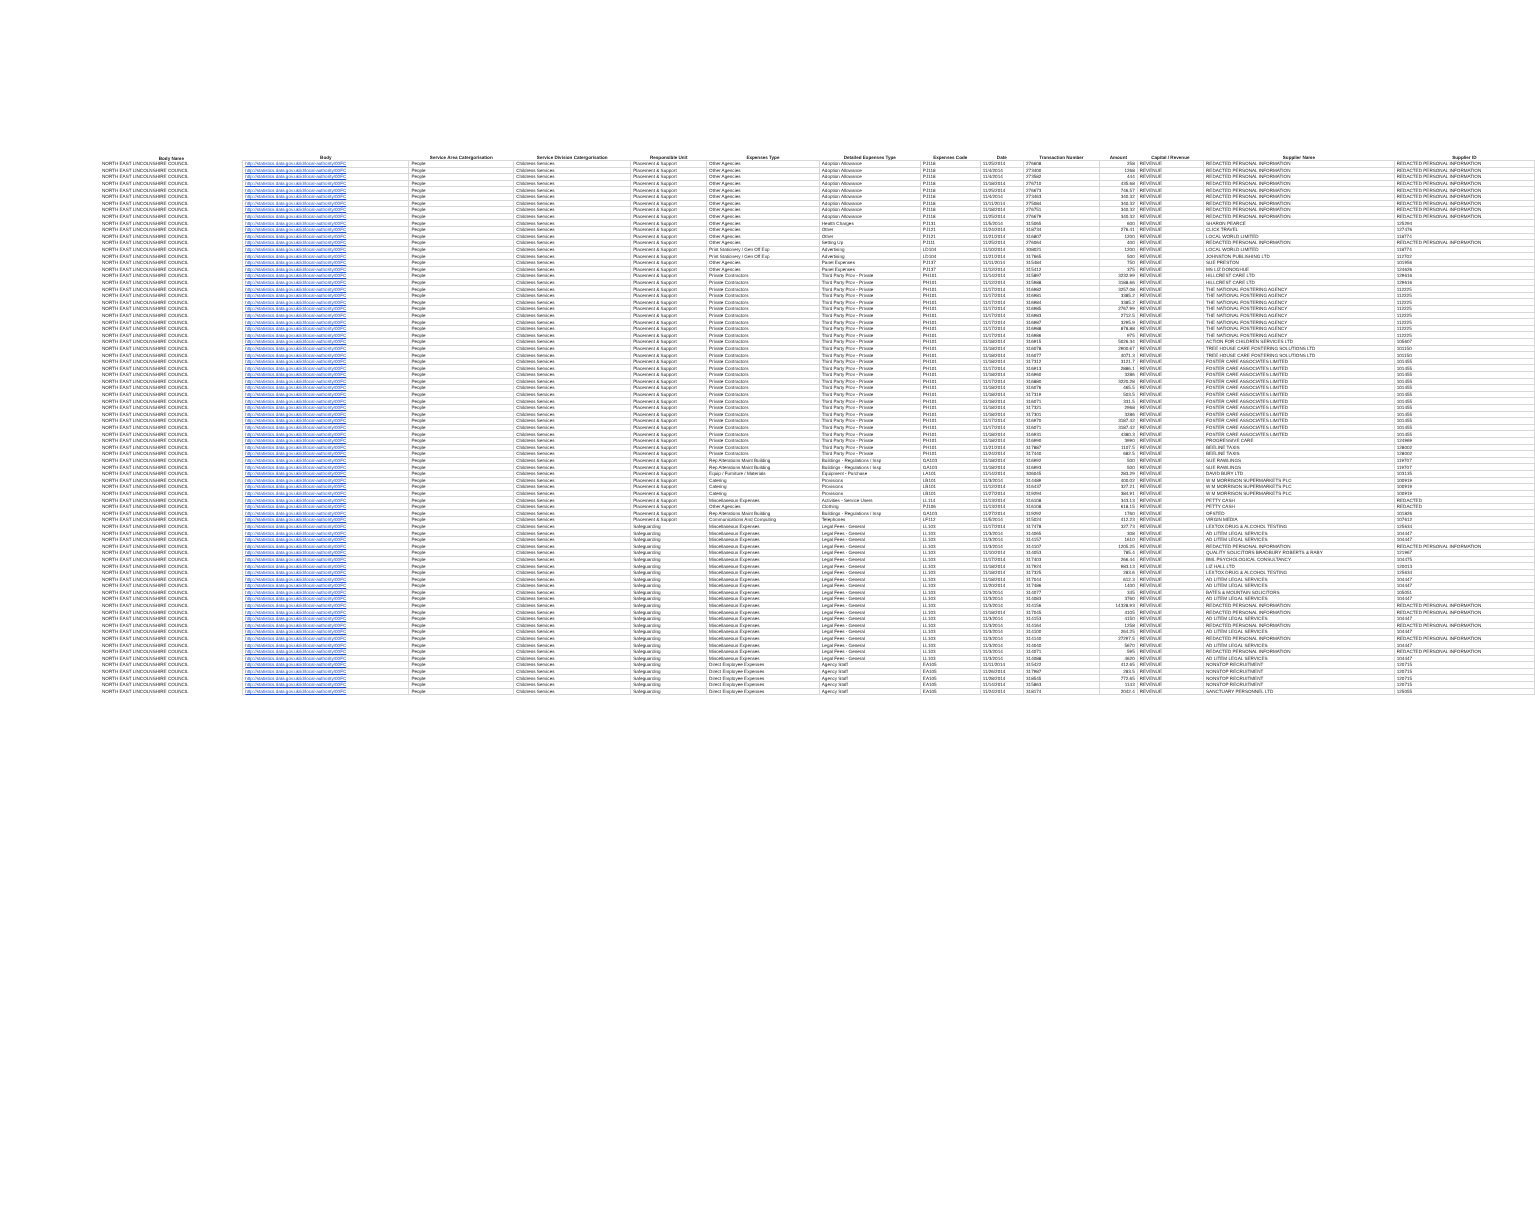| Body Name | Body | Service Area Catergorisation | Service Division Catergorisation | Responsible Unit | Expenses Type | Detailed Expenses Type | Expenses Code | Date | Transaction Number | Amount | Capital / Revenue | Supplier Name | Supplier ID |
| --- | --- | --- | --- | --- | --- | --- | --- | --- | --- | --- | --- | --- | --- |
| NORTH EAST LINCOLNSHIRE COUNCIL | http://statistics.data.gov.uk/id/local-authority/00FC | People | Childrens Services | Placement & Support | Other Agencies | Adoption Allowance | PJ118 | 11/25/2014 | 276608 | 258 | REVENUE | REDACTED PERSONAL INFORMATION | REDACTED PERSONAL INFORMATION |
| NORTH EAST LINCOLNSHIRE COUNCIL | http://statistics.data.gov.uk/id/local-authority/00FC | People | Childrens Services | Placement & Support | Other Agencies | Adoption Allowance | PJ118 | 11/4/2014 | 273400 | 1268 | REVENUE | REDACTED PERSONAL INFORMATION | REDACTED PERSONAL INFORMATION |
| NORTH EAST LINCOLNSHIRE COUNCIL | http://statistics.data.gov.uk/id/local-authority/00FC | People | Childrens Services | Placement & Support | Other Agencies | Adoption Allowance | PJ118 | 11/4/2014 | 273582 | 444 | REVENUE | REDACTED PERSONAL INFORMATION | REDACTED PERSONAL INFORMATION |
| NORTH EAST LINCOLNSHIRE COUNCIL | http://statistics.data.gov.uk/id/local-authority/00FC | People | Childrens Services | Placement & Support | Other Agencies | Adoption Allowance | PJ118 | 11/18/2014 | 276710 | 435.68 | REVENUE | REDACTED PERSONAL INFORMATION | REDACTED PERSONAL INFORMATION |
| NORTH EAST LINCOLNSHIRE COUNCIL | http://statistics.data.gov.uk/id/local-authority/00FC | People | Childrens Services | Placement & Support | Other Agencies | Adoption Allowance | PJ118 | 11/25/2014 | 276673 | 746.57 | REVENUE | REDACTED PERSONAL INFORMATION | REDACTED PERSONAL INFORMATION |
| NORTH EAST LINCOLNSHIRE COUNCIL | http://statistics.data.gov.uk/id/local-authority/00FC | People | Childrens Services | Placement & Support | Other Agencies | Adoption Allowance | PJ118 | 11/4/2014 | 273463 | 340.32 | REVENUE | REDACTED PERSONAL INFORMATION | REDACTED PERSONAL INFORMATION |
| NORTH EAST LINCOLNSHIRE COUNCIL | http://statistics.data.gov.uk/id/local-authority/00FC | People | Childrens Services | Placement & Support | Other Agencies | Adoption Allowance | PJ118 | 11/11/2014 | 275084 | 340.32 | REVENUE | REDACTED PERSONAL INFORMATION | REDACTED PERSONAL INFORMATION |
| NORTH EAST LINCOLNSHIRE COUNCIL | http://statistics.data.gov.uk/id/local-authority/00FC | People | Childrens Services | Placement & Support | Other Agencies | Adoption Allowance | PJ118 | 11/18/2014 | 276751 | 340.32 | REVENUE | REDACTED PERSONAL INFORMATION | REDACTED PERSONAL INFORMATION |
| NORTH EAST LINCOLNSHIRE COUNCIL | http://statistics.data.gov.uk/id/local-authority/00FC | People | Childrens Services | Placement & Support | Other Agencies | Adoption Allowance | PJ118 | 11/25/2014 | 276679 | 340.32 | REVENUE | REDACTED PERSONAL INFORMATION | REDACTED PERSONAL INFORMATION |
| NORTH EAST LINCOLNSHIRE COUNCIL | http://statistics.data.gov.uk/id/local-authority/00FC | People | Childrens Services | Placement & Support | Other Agencies | Health Charges | PJ131 | 11/5/2014 | 315065 | 600 | REVENUE | SHARON PEARCE | 125294 |
| NORTH EAST LINCOLNSHIRE COUNCIL | http://statistics.data.gov.uk/id/local-authority/00FC | People | Childrens Services | Placement & Support | Other Agencies | Other | PJ121 | 11/24/2014 | 318734 | 276.41 | REVENUE | CLICK TRAVEL | 127476 |
| NORTH EAST LINCOLNSHIRE COUNCIL | http://statistics.data.gov.uk/id/local-authority/00FC | People | Childrens Services | Placement & Support | Other Agencies | Other | PJ121 | 11/21/2014 | 316807 | 1200 | REVENUE | LOCAL WORLD LIMITED | 118774 |
| NORTH EAST LINCOLNSHIRE COUNCIL | http://statistics.data.gov.uk/id/local-authority/00FC | People | Childrens Services | Placement & Support | Other Agencies | Setting Up | PJ111 | 11/25/2014 | 276064 | 400 | REVENUE | REDACTED PERSONAL INFORMATION | REDACTED PERSONAL INFORMATION |
| NORTH EAST LINCOLNSHIRE COUNCIL | http://statistics.data.gov.uk/id/local-authority/00FC | People | Childrens Services | Placement & Support | Print Stationery / Gen Off Exp | Advertising | LD104 | 11/10/2014 | 308021 | 1200 | REVENUE | LOCAL WORLD LIMITED | 118774 |
| NORTH EAST LINCOLNSHIRE COUNCIL | http://statistics.data.gov.uk/id/local-authority/00FC | People | Childrens Services | Placement & Support | Print Stationery / Gen Off Exp | Advertising | LD104 | 11/21/2014 | 317665 | 500 | REVENUE | JOHNSTON PUBLISHING LTD | 112702 |
| NORTH EAST LINCOLNSHIRE COUNCIL | http://statistics.data.gov.uk/id/local-authority/00FC | People | Childrens Services | Placement & Support | Other Agencies | Panel Expenses | PJ137 | 11/11/2014 | 315484 | 750 | REVENUE | SUE PRESTON | 101956 |
| NORTH EAST LINCOLNSHIRE COUNCIL | http://statistics.data.gov.uk/id/local-authority/00FC | People | Childrens Services | Placement & Support | Other Agencies | Panel Expenses | PJ137 | 11/12/2014 | 315412 | 375 | REVENUE | MS LIZ DONOGHUE | 124626 |
| NORTH EAST LINCOLNSHIRE COUNCIL | http://statistics.data.gov.uk/id/local-authority/00FC | People | Childrens Services | Placement & Support | Private Contractors | Third Party Prov - Private | PH101 | 11/14/2014 | 315897 | 3232.99 | REVENUE | HILLCREST CARE LTD | 129616 |
| NORTH EAST LINCOLNSHIRE COUNCIL | http://statistics.data.gov.uk/id/local-authority/00FC | People | Childrens Services | Placement & Support | Private Contractors | Third Party Prov - Private | PH101 | 11/12/2014 | 315988 | 3188.66 | REVENUE | HILLCREST CARE LTD | 129616 |
| NORTH EAST LINCOLNSHIRE COUNCIL | http://statistics.data.gov.uk/id/local-authority/00FC | People | Childrens Services | Placement & Support | Private Contractors | Third Party Prov - Private | PH101 | 11/17/2014 | 316982 | 3257.08 | REVENUE | THE NATIONAL FOSTERING AGENCY | 112225 |
| NORTH EAST LINCOLNSHIRE COUNCIL | http://statistics.data.gov.uk/id/local-authority/00FC | People | Childrens Services | Placement & Support | Private Contractors | Third Party Prov - Private | PH101 | 11/17/2014 | 316981 | 3385.2 | REVENUE | THE NATIONAL FOSTERING AGENCY | 112225 |
| NORTH EAST LINCOLNSHIRE COUNCIL | http://statistics.data.gov.uk/id/local-authority/00FC | People | Childrens Services | Placement & Support | Private Contractors | Third Party Prov - Private | PH101 | 11/17/2014 | 316984 | 3385.2 | REVENUE | THE NATIONAL FOSTERING AGENCY | 112225 |
| NORTH EAST LINCOLNSHIRE COUNCIL | http://statistics.data.gov.uk/id/local-authority/00FC | People | Childrens Services | Placement & Support | Private Contractors | Third Party Prov - Private | PH101 | 11/17/2014 | 316985 | 2767.99 | REVENUE | THE NATIONAL FOSTERING AGENCY | 112225 |
| NORTH EAST LINCOLNSHIRE COUNCIL | http://statistics.data.gov.uk/id/local-authority/00FC | People | Childrens Services | Placement & Support | Private Contractors | Third Party Prov - Private | PH101 | 11/17/2014 | 316983 | 2712.5 | REVENUE | THE NATIONAL FOSTERING AGENCY | 112225 |
| NORTH EAST LINCOLNSHIRE COUNCIL | http://statistics.data.gov.uk/id/local-authority/00FC | People | Childrens Services | Placement & Support | Private Contractors | Third Party Prov - Private | PH101 | 11/17/2014 | 316987 | 3295.9 | REVENUE | THE NATIONAL FOSTERING AGENCY | 112225 |
| NORTH EAST LINCOLNSHIRE COUNCIL | http://statistics.data.gov.uk/id/local-authority/00FC | People | Childrens Services | Placement & Support | Private Contractors | Third Party Prov - Private | PH101 | 11/17/2014 | 316988 | 878.88 | REVENUE | THE NATIONAL FOSTERING AGENCY | 112225 |
| NORTH EAST LINCOLNSHIRE COUNCIL | http://statistics.data.gov.uk/id/local-authority/00FC | People | Childrens Services | Placement & Support | Private Contractors | Third Party Prov - Private | PH101 | 11/17/2014 | 316986 | 975 | REVENUE | THE NATIONAL FOSTERING AGENCY | 112225 |
| NORTH EAST LINCOLNSHIRE COUNCIL | http://statistics.data.gov.uk/id/local-authority/00FC | People | Childrens Services | Placement & Support | Private Contractors | Third Party Prov - Private | PH101 | 11/18/2014 | 316915 | 5026.34 | REVENUE | ACTION FOR CHILDREN SERVICES LTD | 105607 |
| NORTH EAST LINCOLNSHIRE COUNCIL | http://statistics.data.gov.uk/id/local-authority/00FC | People | Childrens Services | Placement & Support | Private Contractors | Third Party Prov - Private | PH101 | 11/18/2014 | 316078 | 2900.67 | REVENUE | TREE HOUSE CARE FOSTERING SOLUTIONS LTD | 101150 |
| NORTH EAST LINCOLNSHIRE COUNCIL | http://statistics.data.gov.uk/id/local-authority/00FC | People | Childrens Services | Placement & Support | Private Contractors | Third Party Prov - Private | PH101 | 11/18/2014 | 316077 | 4071.3 | REVENUE | TREE HOUSE CARE FOSTERING SOLUTIONS LTD | 101150 |
| NORTH EAST LINCOLNSHIRE COUNCIL | http://statistics.data.gov.uk/id/local-authority/00FC | People | Childrens Services | Placement & Support | Private Contractors | Third Party Prov - Private | PH101 | 11/18/2014 | 317312 | 3121.7 | REVENUE | FOSTER CARE ASSOCIATES LIMITED | 101455 |
| NORTH EAST LINCOLNSHIRE COUNCIL | http://statistics.data.gov.uk/id/local-authority/00FC | People | Childrens Services | Placement & Support | Private Contractors | Third Party Prov - Private | PH101 | 11/17/2014 | 316913 | 2886.1 | REVENUE | FOSTER CARE ASSOCIATES LIMITED | 101455 |
| NORTH EAST LINCOLNSHIRE COUNCIL | http://statistics.data.gov.uk/id/local-authority/00FC | People | Childrens Services | Placement & Support | Private Contractors | Third Party Prov - Private | PH101 | 11/18/2014 | 316960 | 3286 | REVENUE | FOSTER CARE ASSOCIATES LIMITED | 101455 |
| NORTH EAST LINCOLNSHIRE COUNCIL | http://statistics.data.gov.uk/id/local-authority/00FC | People | Childrens Services | Placement & Support | Private Contractors | Third Party Prov - Private | PH101 | 11/17/2014 | 316880 | 3220.28 | REVENUE | FOSTER CARE ASSOCIATES LIMITED | 101455 |
| NORTH EAST LINCOLNSHIRE COUNCIL | http://statistics.data.gov.uk/id/local-authority/00FC | People | Childrens Services | Placement & Support | Private Contractors | Third Party Prov - Private | PH101 | 11/18/2014 | 316076 | 465.5 | REVENUE | FOSTER CARE ASSOCIATES LIMITED | 101455 |
| NORTH EAST LINCOLNSHIRE COUNCIL | http://statistics.data.gov.uk/id/local-authority/00FC | People | Childrens Services | Placement & Support | Private Contractors | Third Party Prov - Private | PH101 | 11/18/2014 | 317319 | 503.5 | REVENUE | FOSTER CARE ASSOCIATES LIMITED | 101455 |
| NORTH EAST LINCOLNSHIRE COUNCIL | http://statistics.data.gov.uk/id/local-authority/00FC | People | Childrens Services | Placement & Support | Private Contractors | Third Party Prov - Private | PH101 | 11/18/2014 | 316071 | 331.5 | REVENUE | FOSTER CARE ASSOCIATES LIMITED | 101455 |
| NORTH EAST LINCOLNSHIRE COUNCIL | http://statistics.data.gov.uk/id/local-authority/00FC | People | Childrens Services | Placement & Support | Private Contractors | Third Party Prov - Private | PH101 | 11/18/2014 | 317321 | 2968 | REVENUE | FOSTER CARE ASSOCIATES LIMITED | 101455 |
| NORTH EAST LINCOLNSHIRE COUNCIL | http://statistics.data.gov.uk/id/local-authority/00FC | People | Childrens Services | Placement & Support | Private Contractors | Third Party Prov - Private | PH101 | 11/18/2014 | 317301 | 3286 | REVENUE | FOSTER CARE ASSOCIATES LIMITED | 101455 |
| NORTH EAST LINCOLNSHIRE COUNCIL | http://statistics.data.gov.uk/id/local-authority/00FC | People | Childrens Services | Placement & Support | Private Contractors | Third Party Prov - Private | PH101 | 11/17/2014 | 316970 | 3187.42 | REVENUE | FOSTER CARE ASSOCIATES LIMITED | 101455 |
| NORTH EAST LINCOLNSHIRE COUNCIL | http://statistics.data.gov.uk/id/local-authority/00FC | People | Childrens Services | Placement & Support | Private Contractors | Third Party Prov - Private | PH101 | 11/17/2014 | 316071 | 3187.42 | REVENUE | FOSTER CARE ASSOCIATES LIMITED | 101455 |
| NORTH EAST LINCOLNSHIRE COUNCIL | http://statistics.data.gov.uk/id/local-authority/00FC | People | Childrens Services | Placement & Support | Private Contractors | Third Party Prov - Private | PH101 | 11/18/2014 | 316931 | 4380.3 | REVENUE | FOSTER CARE ASSOCIATES LIMITED | 101455 |
| NORTH EAST LINCOLNSHIRE COUNCIL | http://statistics.data.gov.uk/id/local-authority/00FC | People | Childrens Services | Placement & Support | Private Contractors | Third Party Prov - Private | PH101 | 11/18/2014 | 316990 | 3990 | REVENUE | PROGRESSIVE CARE | 124969 |
| NORTH EAST LINCOLNSHIRE COUNCIL | http://statistics.data.gov.uk/id/local-authority/00FC | People | Childrens Services | Placement & Support | Private Contractors | Third Party Prov - Private | PH101 | 11/21/2014 | 317887 | 1107.5 | REVENUE | BEELINE TAXIS | 128002 |
| NORTH EAST LINCOLNSHIRE COUNCIL | http://statistics.data.gov.uk/id/local-authority/00FC | People | Childrens Services | Placement & Support | Private Contractors | Third Party Prov - Private | PH101 | 11/24/2014 | 317440 | 682.5 | REVENUE | BEELINE TAXIS | 128002 |
| NORTH EAST LINCOLNSHIRE COUNCIL | http://statistics.data.gov.uk/id/local-authority/00FC | People | Childrens Services | Placement & Support | Rep Alterations Maint Building | Buildings - Regulations / Insp | GA103 | 11/18/2014 | 316992 | 500 | REVENUE | SUE RAWLINGS | 119707 |
| NORTH EAST LINCOLNSHIRE COUNCIL | http://statistics.data.gov.uk/id/local-authority/00FC | People | Childrens Services | Placement & Support | Rep Alterations Maint Building | Buildings - Regulations / Insp | GA103 | 11/18/2014 | 316993 | 500 | REVENUE | SUE RAWLINGS | 119707 |
| NORTH EAST LINCOLNSHIRE COUNCIL | http://statistics.data.gov.uk/id/local-authority/00FC | People | Childrens Services | Placement & Support | Equip / Furniture / Materials | Equipment - Purchase | LA101 | 11/14/2014 | 306045 | 283.29 | REVENUE | DAVID BURY LTD | 103135 |
| NORTH EAST LINCOLNSHIRE COUNCIL | http://statistics.data.gov.uk/id/local-authority/00FC | People | Childrens Services | Placement & Support | Catering | Provisions | LB101 | 11/3/2014 | 314489 | 400.02 | REVENUE | W M MORRISON SUPERMARKETS PLC | 100919 |
| NORTH EAST LINCOLNSHIRE COUNCIL | http://statistics.data.gov.uk/id/local-authority/00FC | People | Childrens Services | Placement & Support | Catering | Provisions | LB101 | 11/12/2014 | 316437 | 327.21 | REVENUE | W M MORRISON SUPERMARKETS PLC | 100919 |
| NORTH EAST LINCOLNSHIRE COUNCIL | http://statistics.data.gov.uk/id/local-authority/00FC | People | Childrens Services | Placement & Support | Catering | Provisions | LB101 | 11/27/2014 | 319294 | 384.91 | REVENUE | W M MORRISON SUPERMARKETS PLC | 100919 |
| NORTH EAST LINCOLNSHIRE COUNCIL | http://statistics.data.gov.uk/id/local-authority/00FC | People | Childrens Services | Placement & Support | Miscellaneous Expenses | Activities - Service Users | LL114 | 11/13/2014 | 316108 | 343.13 | REVENUE | PETTY CASH | REDACTED |
| NORTH EAST LINCOLNSHIRE COUNCIL | http://statistics.data.gov.uk/id/local-authority/00FC | People | Childrens Services | Placement & Support | Other Agencies | Clothing | PJ106 | 11/13/2014 | 316108 | 618.15 | REVENUE | PETTY CASH | REDACTED |
| NORTH EAST LINCOLNSHIRE COUNCIL | http://statistics.data.gov.uk/id/local-authority/00FC | People | Childrens Services | Placement & Support | Rep Alterations Maint Building | Buildings - Regulations / Insp | GA103 | 11/27/2014 | 319292 | 1760 | REVENUE | OFSTED | 101826 |
| NORTH EAST LINCOLNSHIRE COUNCIL | http://statistics.data.gov.uk/id/local-authority/00FC | People | Childrens Services | Placement & Support | Communications And Computing | Telephones | LF112 | 11/5/2014 | 315024 | 412.23 | REVENUE | VIRGIN MEDIA | 107612 |
| NORTH EAST LINCOLNSHIRE COUNCIL | http://statistics.data.gov.uk/id/local-authority/00FC | People | Childrens Services | Safeguarding | Miscellaneous Expenses | Legal Fees - General | LL103 | 11/17/2014 | 317478 | 327.73 | REVENUE | LEXTOX DRUG & ALCOHOL TESTING | 125634 |
| NORTH EAST LINCOLNSHIRE COUNCIL | http://statistics.data.gov.uk/id/local-authority/00FC | People | Childrens Services | Safeguarding | Miscellaneous Expenses | Legal Fees - General | LL103 | 11/3/2014 | 314065 | 308 | REVENUE | AD LITEM LEGAL SERVICES | 104447 |
| NORTH EAST LINCOLNSHIRE COUNCIL | http://statistics.data.gov.uk/id/local-authority/00FC | People | Childrens Services | Safeguarding | Miscellaneous Expenses | Legal Fees - General | LL103 | 11/3/2014 | 314157 | 1610 | REVENUE | AD LITEM LEGAL SERVICES | 104447 |
| NORTH EAST LINCOLNSHIRE COUNCIL | http://statistics.data.gov.uk/id/local-authority/00FC | People | Childrens Services | Safeguarding | Miscellaneous Expenses | Legal Fees - General | LL103 | 11/3/2014 | 314107 | 1205.25 | REVENUE | REDACTED PERSONAL INFORMATION | REDACTED PERSONAL INFORMATION |
| NORTH EAST LINCOLNSHIRE COUNCIL | http://statistics.data.gov.uk/id/local-authority/00FC | People | Childrens Services | Safeguarding | Miscellaneous Expenses | Legal Fees - General | LL103 | 11/10/2014 | 314053 | 785.4 | REVENUE | QUALITY SOLICITORS BRADBURY ROBERTS & RABY | 121967 |
| NORTH EAST LINCOLNSHIRE COUNCIL | http://statistics.data.gov.uk/id/local-authority/00FC | People | Childrens Services | Safeguarding | Miscellaneous Expenses | Legal Fees - General | LL103 | 11/17/2014 | 317403 | 266.44 | REVENUE | BML PSYCHOLOGICAL CONSULTANCY | 104475 |
| NORTH EAST LINCOLNSHIRE COUNCIL | http://statistics.data.gov.uk/id/local-authority/00FC | People | Childrens Services | Safeguarding | Miscellaneous Expenses | Legal Fees - General | LL103 | 11/18/2014 | 317924 | 983.13 | REVENUE | LIZ HALL LTD | 120013 |
| NORTH EAST LINCOLNSHIRE COUNCIL | http://statistics.data.gov.uk/id/local-authority/00FC | People | Childrens Services | Safeguarding | Miscellaneous Expenses | Legal Fees - General | LL103 | 11/18/2014 | 317325 | 283.6 | REVENUE | LEXTOX DRUG & ALCOHOL TESTING | 125634 |
| NORTH EAST LINCOLNSHIRE COUNCIL | http://statistics.data.gov.uk/id/local-authority/00FC | People | Childrens Services | Safeguarding | Miscellaneous Expenses | Legal Fees - General | LL103 | 11/18/2014 | 317044 | 612.3 | REVENUE | AD LITEM LEGAL SERVICES | 104447 |
| NORTH EAST LINCOLNSHIRE COUNCIL | http://statistics.data.gov.uk/id/local-authority/00FC | People | Childrens Services | Safeguarding | Miscellaneous Expenses | Legal Fees - General | LL103 | 11/20/2014 | 317486 | 1400 | REVENUE | AD LITEM LEGAL SERVICES | 104447 |
| NORTH EAST LINCOLNSHIRE COUNCIL | http://statistics.data.gov.uk/id/local-authority/00FC | People | Childrens Services | Safeguarding | Miscellaneous Expenses | Legal Fees - General | LL103 | 11/3/2014 | 314077 | 345 | REVENUE | BATES & MOUNTAIN SOLICITORS | 105051 |
| NORTH EAST LINCOLNSHIRE COUNCIL | http://statistics.data.gov.uk/id/local-authority/00FC | People | Childrens Services | Safeguarding | Miscellaneous Expenses | Legal Fees - General | LL103 | 11/3/2014 | 314083 | 3760 | REVENUE | AD LITEM LEGAL SERVICES | 104447 |
| NORTH EAST LINCOLNSHIRE COUNCIL | http://statistics.data.gov.uk/id/local-authority/00FC | People | Childrens Services | Safeguarding | Miscellaneous Expenses | Legal Fees - General | LL103 | 11/3/2014 | 314156 | 14328.93 | REVENUE | REDACTED PERSONAL INFORMATION | REDACTED PERSONAL INFORMATION |
| NORTH EAST LINCOLNSHIRE COUNCIL | http://statistics.data.gov.uk/id/local-authority/00FC | People | Childrens Services | Safeguarding | Miscellaneous Expenses | Legal Fees - General | LL103 | 11/18/2014 | 317045 | 4105 | REVENUE | REDACTED PERSONAL INFORMATION | REDACTED PERSONAL INFORMATION |
| NORTH EAST LINCOLNSHIRE COUNCIL | http://statistics.data.gov.uk/id/local-authority/00FC | People | Childrens Services | Safeguarding | Miscellaneous Expenses | Legal Fees - General | LL103 | 11/3/2014 | 314153 | 4150 | REVENUE | AD LITEM LEGAL SERVICES | 104447 |
| NORTH EAST LINCOLNSHIRE COUNCIL | http://statistics.data.gov.uk/id/local-authority/00FC | People | Childrens Services | Safeguarding | Miscellaneous Expenses | Legal Fees - General | LL103 | 11/3/2014 | 314164 | 1258 | REVENUE | REDACTED PERSONAL INFORMATION | REDACTED PERSONAL INFORMATION |
| NORTH EAST LINCOLNSHIRE COUNCIL | http://statistics.data.gov.uk/id/local-authority/00FC | People | Childrens Services | Safeguarding | Miscellaneous Expenses | Legal Fees - General | LL103 | 11/3/2014 | 314100 | 264.25 | REVENUE | AD LITEM LEGAL SERVICES | 104447 |
| NORTH EAST LINCOLNSHIRE COUNCIL | http://statistics.data.gov.uk/id/local-authority/00FC | People | Childrens Services | Safeguarding | Miscellaneous Expenses | Legal Fees - General | LL103 | 11/3/2014 | 314140 | 27297.5 | REVENUE | REDACTED PERSONAL INFORMATION | REDACTED PERSONAL INFORMATION |
| NORTH EAST LINCOLNSHIRE COUNCIL | http://statistics.data.gov.uk/id/local-authority/00FC | People | Childrens Services | Safeguarding | Miscellaneous Expenses | Legal Fees - General | LL103 | 11/3/2014 | 314040 | 5670 | REVENUE | AD LITEM LEGAL SERVICES | 104447 |
| NORTH EAST LINCOLNSHIRE COUNCIL | http://statistics.data.gov.uk/id/local-authority/00FC | People | Childrens Services | Safeguarding | Miscellaneous Expenses | Legal Fees - General | LL103 | 11/3/2014 | 314071 | 595 | REVENUE | REDACTED PERSONAL INFORMATION | REDACTED PERSONAL INFORMATION |
| NORTH EAST LINCOLNSHIRE COUNCIL | http://statistics.data.gov.uk/id/local-authority/00FC | People | Childrens Services | Safeguarding | Miscellaneous Expenses | Legal Fees - General | LL103 | 11/3/2014 | 314088 | 4620 | REVENUE | AD LITEM LEGAL SERVICES | 104447 |
| NORTH EAST LINCOLNSHIRE COUNCIL | http://statistics.data.gov.uk/id/local-authority/00FC | People | Childrens Services | Safeguarding | Direct Employee Expenses | Agency Staff | EA105 | 11/11/2014 | 315422 | 412.65 | REVENUE | NONSTOP RECRUITMENT | 120715 |
| NORTH EAST LINCOLNSHIRE COUNCIL | http://statistics.data.gov.uk/id/local-authority/00FC | People | Childrens Services | Safeguarding | Direct Employee Expenses | Agency Staff | EA105 | 11/26/2014 | 317987 | 283.5 | REVENUE | NONSTOP RECRUITMENT | 120715 |
| NORTH EAST LINCOLNSHIRE COUNCIL | http://statistics.data.gov.uk/id/local-authority/00FC | People | Childrens Services | Safeguarding | Direct Employee Expenses | Agency Staff | EA105 | 11/28/2014 | 318545 | 772.65 | REVENUE | NONSTOP RECRUITMENT | 120715 |
| NORTH EAST LINCOLNSHIRE COUNCIL | http://statistics.data.gov.uk/id/local-authority/00FC | People | Childrens Services | Safeguarding | Direct Employee Expenses | Agency Staff | EA105 | 11/14/2014 | 315863 | 1143 | REVENUE | NONSTOP RECRUITMENT | 120715 |
| NORTH EAST LINCOLNSHIRE COUNCIL | http://statistics.data.gov.uk/id/local-authority/00FC | People | Childrens Services | Safeguarding | Direct Employee Expenses | Agency Staff | EA105 | 11/24/2014 | 318174 | 2042.4 | REVENUE | SANCTUARY PERSONNEL LTD | 125055 |